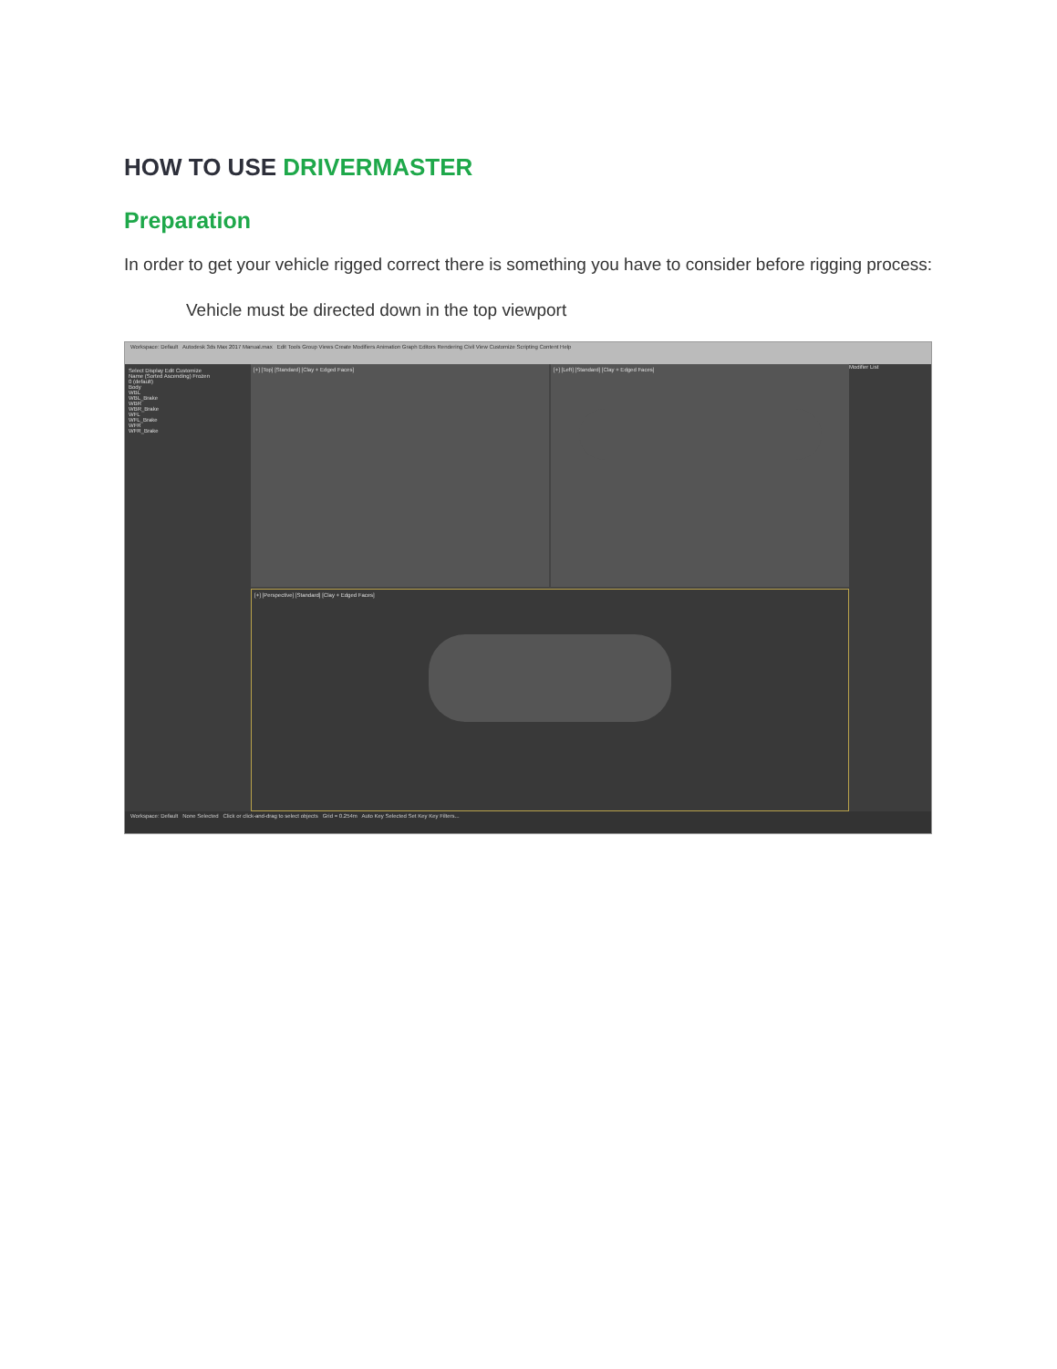HOW TO USE DRIVERMASTER
Preparation
In order to get your vehicle rigged correct there is something you have to consider before rigging process:
Vehicle must be directed down in the top viewport
Workspace: Default Autodesk 3ds Max 2017 Manual.max Edit Tools Group Views Create Modifiers Animation Graph Editors Rendering Civil View Customize Scripting Content Help
Select Display Edit Customize
Name (Sorted Ascending) Frozen
0 (default)
Body
WBL
WBL_Brake
WBR
WBR_Brake
WFL
WFL_Brake
WFR
WFR_Brake
[+] [Top] [Standard] [Clay + Edged Faces]
[+] [Left] [Standard] [Clay + Edged Faces]
[+] [Perspective] [Standard] [Clay + Edged Faces]
Modifier List
Workspace: Default None Selected Click or click-and-drag to select objects Grid = 0.254m Auto Key Selected Set Key Key Filters...